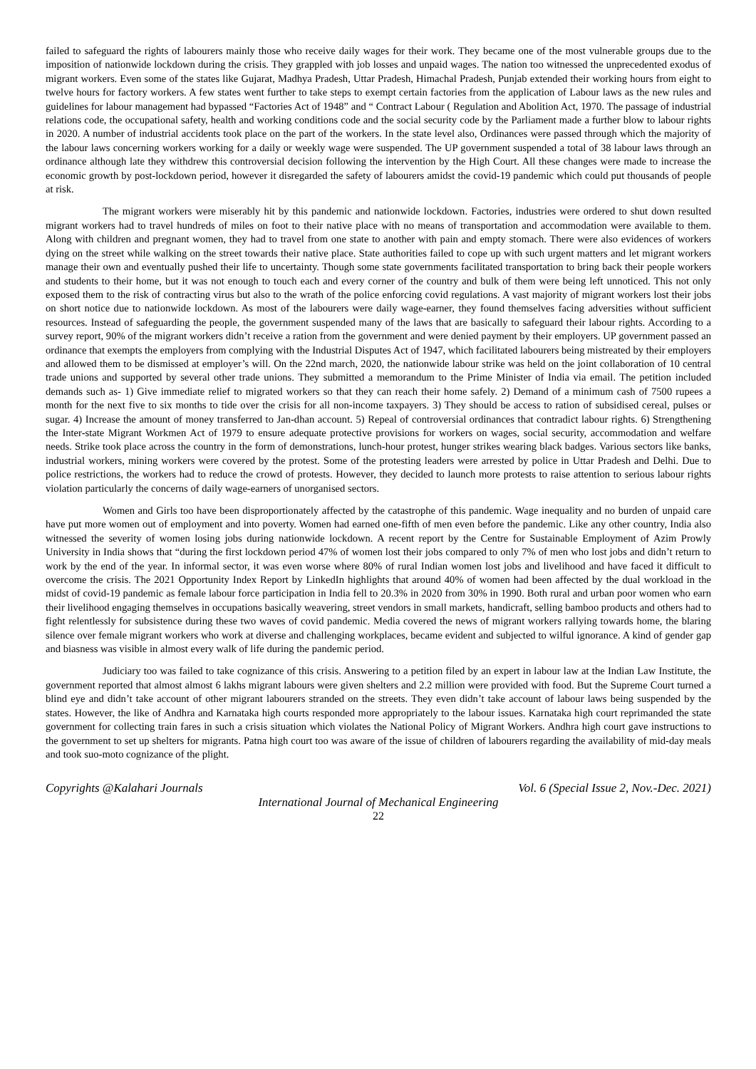failed to safeguard the rights of labourers mainly those who receive daily wages for their work. They became one of the most vulnerable groups due to the imposition of nationwide lockdown during the crisis. They grappled with job losses and unpaid wages. The nation too witnessed the unprecedented exodus of migrant workers. Even some of the states like Gujarat, Madhya Pradesh, Uttar Pradesh, Himachal Pradesh, Punjab extended their working hours from eight to twelve hours for factory workers. A few states went further to take steps to exempt certain factories from the application of Labour laws as the new rules and guidelines for labour management had bypassed “Factories Act of 1948” and “ Contract Labour ( Regulation and Abolition Act, 1970. The passage of industrial relations code, the occupational safety, health and working conditions code and the social security code by the Parliament made a further blow to labour rights in 2020. A number of industrial accidents took place on the part of the workers. In the state level also, Ordinances were passed through which the majority of the labour laws concerning workers working for a daily or weekly wage were suspended. The UP government suspended a total of 38 labour laws through an ordinance although late they withdrew this controversial decision following the intervention by the High Court. All these changes were made to increase the economic growth by post-lockdown period, however it disregarded the safety of labourers amidst the covid-19 pandemic which could put thousands of people at risk.
The migrant workers were miserably hit by this pandemic and nationwide lockdown. Factories, industries were ordered to shut down resulted migrant workers had to travel hundreds of miles on foot to their native place with no means of transportation and accommodation were available to them. Along with children and pregnant women, they had to travel from one state to another with pain and empty stomach. There were also evidences of workers dying on the street while walking on the street towards their native place. State authorities failed to cope up with such urgent matters and let migrant workers manage their own and eventually pushed their life to uncertainty. Though some state governments facilitated transportation to bring back their people workers and students to their home, but it was not enough to touch each and every corner of the country and bulk of them were being left unnoticed. This not only exposed them to the risk of contracting virus but also to the wrath of the police enforcing covid regulations. A vast majority of migrant workers lost their jobs on short notice due to nationwide lockdown. As most of the labourers were daily wage-earner, they found themselves facing adversities without sufficient resources. Instead of safeguarding the people, the government suspended many of the laws that are basically to safeguard their labour rights. According to a survey report, 90% of the migrant workers didn’t receive a ration from the government and were denied payment by their employers. UP government passed an ordinance that exempts the employers from complying with the Industrial Disputes Act of 1947, which facilitated labourers being mistreated by their employers and allowed them to be dismissed at employer’s will. On the 22nd march, 2020, the nationwide labour strike was held on the joint collaboration of 10 central trade unions and supported by several other trade unions. They submitted a memorandum to the Prime Minister of India via email. The petition included demands such as- 1) Give immediate relief to migrated workers so that they can reach their home safely. 2) Demand of a minimum cash of 7500 rupees a month for the next five to six months to tide over the crisis for all non-income taxpayers. 3) They should be access to ration of subsidised cereal, pulses or sugar. 4) Increase the amount of money transferred to Jan-dhan account. 5) Repeal of controversial ordinances that contradict labour rights. 6) Strengthening the Inter-state Migrant Workmen Act of 1979 to ensure adequate protective provisions for workers on wages, social security, accommodation and welfare needs. Strike took place across the country in the form of demonstrations, lunch-hour protest, hunger strikes wearing black badges. Various sectors like banks, industrial workers, mining workers were covered by the protest. Some of the protesting leaders were arrested by police in Uttar Pradesh and Delhi. Due to police restrictions, the workers had to reduce the crowd of protests. However, they decided to launch more protests to raise attention to serious labour rights violation particularly the concerns of daily wage-earners of unorganised sectors.
Women and Girls too have been disproportionately affected by the catastrophe of this pandemic. Wage inequality and no burden of unpaid care have put more women out of employment and into poverty. Women had earned one-fifth of men even before the pandemic. Like any other country, India also witnessed the severity of women losing jobs during nationwide lockdown. A recent report by the Centre for Sustainable Employment of Azim Prowly University in India shows that “during the first lockdown period 47% of women lost their jobs compared to only 7% of men who lost jobs and didn’t return to work by the end of the year. In informal sector, it was even worse where 80% of rural Indian women lost jobs and livelihood and have faced it difficult to overcome the crisis. The 2021 Opportunity Index Report by LinkedIn highlights that around 40% of women had been affected by the dual workload in the midst of covid-19 pandemic as female labour force participation in India fell to 20.3% in 2020 from 30% in 1990. Both rural and urban poor women who earn their livelihood engaging themselves in occupations basically weavering, street vendors in small markets, handicraft, selling bamboo products and others had to fight relentlessly for subsistence during these two waves of covid pandemic. Media covered the news of migrant workers rallying towards home, the blaring silence over female migrant workers who work at diverse and challenging workplaces, became evident and subjected to wilful ignorance. A kind of gender gap and biasness was visible in almost every walk of life during the pandemic period.
Judiciary too was failed to take cognizance of this crisis. Answering to a petition filed by an expert in labour law at the Indian Law Institute, the government reported that almost almost 6 lakhs migrant labours were given shelters and 2.2 million were provided with food. But the Supreme Court turned a blind eye and didn’t take account of other migrant labourers stranded on the streets. They even didn’t take account of labour laws being suspended by the states. However, the like of Andhra and Karnataka high courts responded more appropriately to the labour issues. Karnataka high court reprimanded the state government for collecting train fares in such a crisis situation which violates the National Policy of Migrant Workers. Andhra high court gave instructions to the government to set up shelters for migrants. Patna high court too was aware of the issue of children of labourers regarding the availability of mid-day meals and took suo-moto cognizance of the plight.
Copyrights @Kalahari Journals Vol. 6 (Special Issue 2, Nov.-Dec. 2021)
International Journal of Mechanical Engineering
22